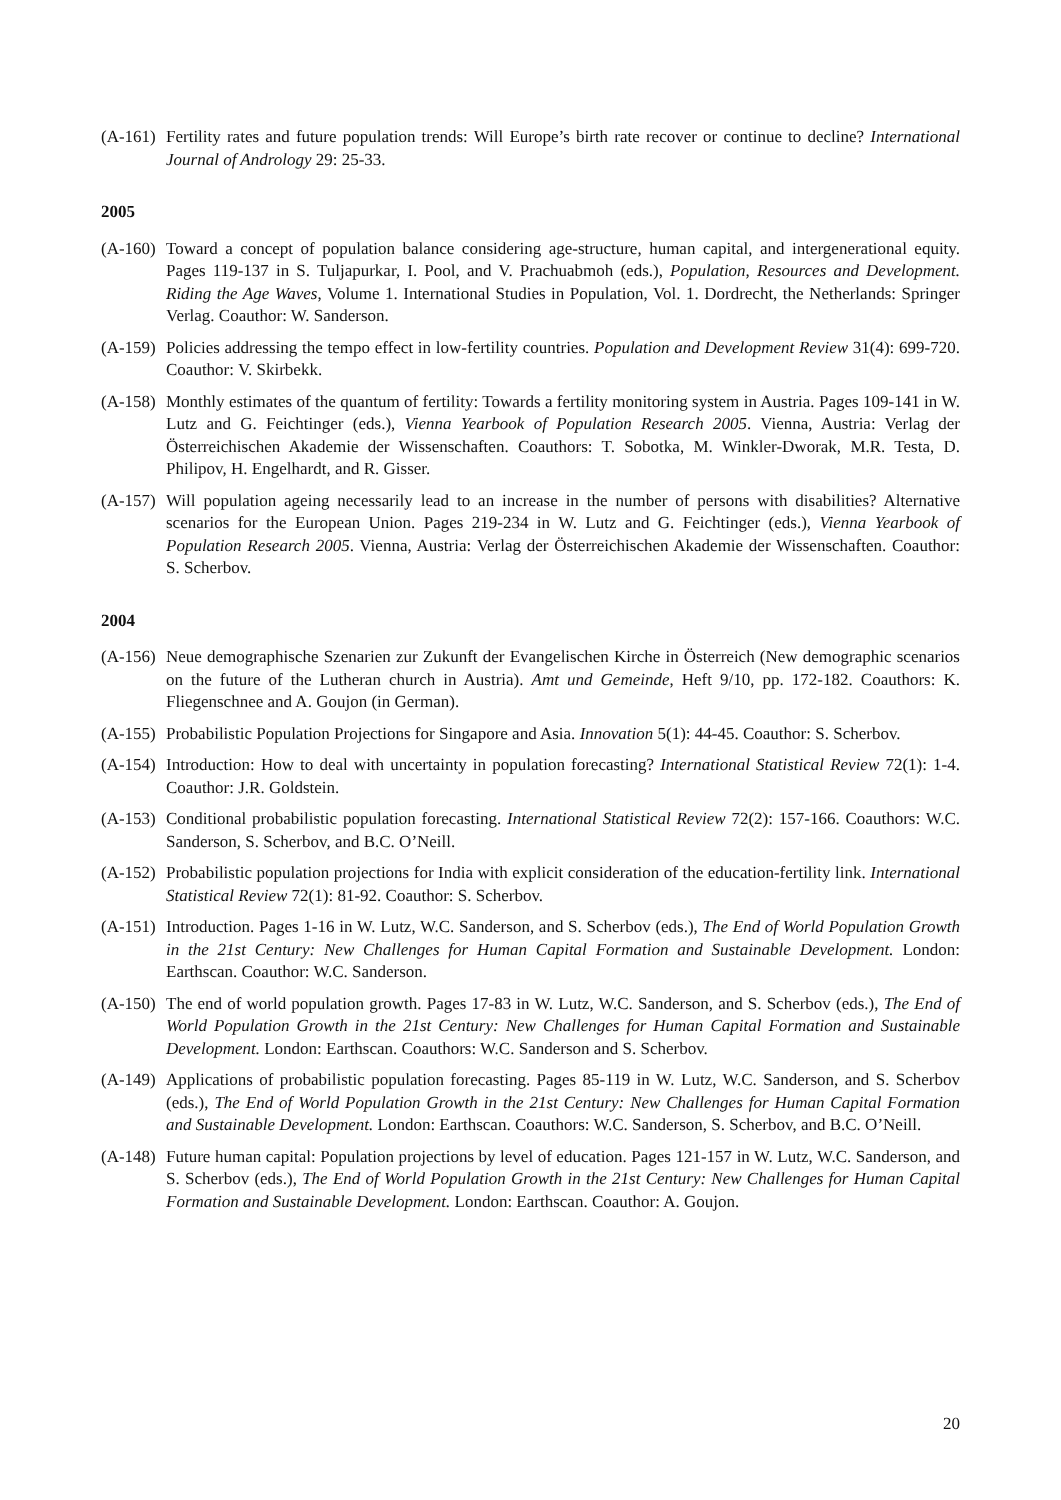(A-161) Fertility rates and future population trends: Will Europe’s birth rate recover or continue to decline? International Journal of Andrology 29: 25-33.
2005
(A-160) Toward a concept of population balance considering age-structure, human capital, and intergenerational equity. Pages 119-137 in S. Tuljapurkar, I. Pool, and V. Prachuabmoh (eds.), Population, Resources and Development. Riding the Age Waves, Volume 1. International Studies in Population, Vol. 1. Dordrecht, the Netherlands: Springer Verlag. Coauthor: W. Sanderson.
(A-159) Policies addressing the tempo effect in low-fertility countries. Population and Development Review 31(4): 699-720. Coauthor: V. Skirbekk.
(A-158) Monthly estimates of the quantum of fertility: Towards a fertility monitoring system in Austria. Pages 109-141 in W. Lutz and G. Feichtinger (eds.), Vienna Yearbook of Population Research 2005. Vienna, Austria: Verlag der Österreichischen Akademie der Wissenschaften. Coauthors: T. Sobotka, M. Winkler-Dworak, M.R. Testa, D. Philipov, H. Engelhardt, and R. Gisser.
(A-157) Will population ageing necessarily lead to an increase in the number of persons with disabilities? Alternative scenarios for the European Union. Pages 219-234 in W. Lutz and G. Feichtinger (eds.), Vienna Yearbook of Population Research 2005. Vienna, Austria: Verlag der Österreichischen Akademie der Wissenschaften. Coauthor: S. Scherbov.
2004
(A-156) Neue demographische Szenarien zur Zukunft der Evangelischen Kirche in Österreich (New demographic scenarios on the future of the Lutheran church in Austria). Amt und Gemeinde, Heft 9/10, pp. 172-182. Coauthors: K. Fliegenschnee and A. Goujon (in German).
(A-155) Probabilistic Population Projections for Singapore and Asia. Innovation 5(1): 44-45. Coauthor: S. Scherbov.
(A-154) Introduction: How to deal with uncertainty in population forecasting? International Statistical Review 72(1): 1-4. Coauthor: J.R. Goldstein.
(A-153) Conditional probabilistic population forecasting. International Statistical Review 72(2): 157-166. Coauthors: W.C. Sanderson, S. Scherbov, and B.C. O’Neill.
(A-152) Probabilistic population projections for India with explicit consideration of the education-fertility link. International Statistical Review 72(1): 81-92. Coauthor: S. Scherbov.
(A-151) Introduction. Pages 1-16 in W. Lutz, W.C. Sanderson, and S. Scherbov (eds.), The End of World Population Growth in the 21st Century: New Challenges for Human Capital Formation and Sustainable Development. London: Earthscan. Coauthor: W.C. Sanderson.
(A-150) The end of world population growth. Pages 17-83 in W. Lutz, W.C. Sanderson, and S. Scherbov (eds.), The End of World Population Growth in the 21st Century: New Challenges for Human Capital Formation and Sustainable Development. London: Earthscan. Coauthors: W.C. Sanderson and S. Scherbov.
(A-149) Applications of probabilistic population forecasting. Pages 85-119 in W. Lutz, W.C. Sanderson, and S. Scherbov (eds.), The End of World Population Growth in the 21st Century: New Challenges for Human Capital Formation and Sustainable Development. London: Earthscan. Coauthors: W.C. Sanderson, S. Scherbov, and B.C. O’Neill.
(A-148) Future human capital: Population projections by level of education. Pages 121-157 in W. Lutz, W.C. Sanderson, and S. Scherbov (eds.), The End of World Population Growth in the 21st Century: New Challenges for Human Capital Formation and Sustainable Development. London: Earthscan. Coauthor: A. Goujon.
20